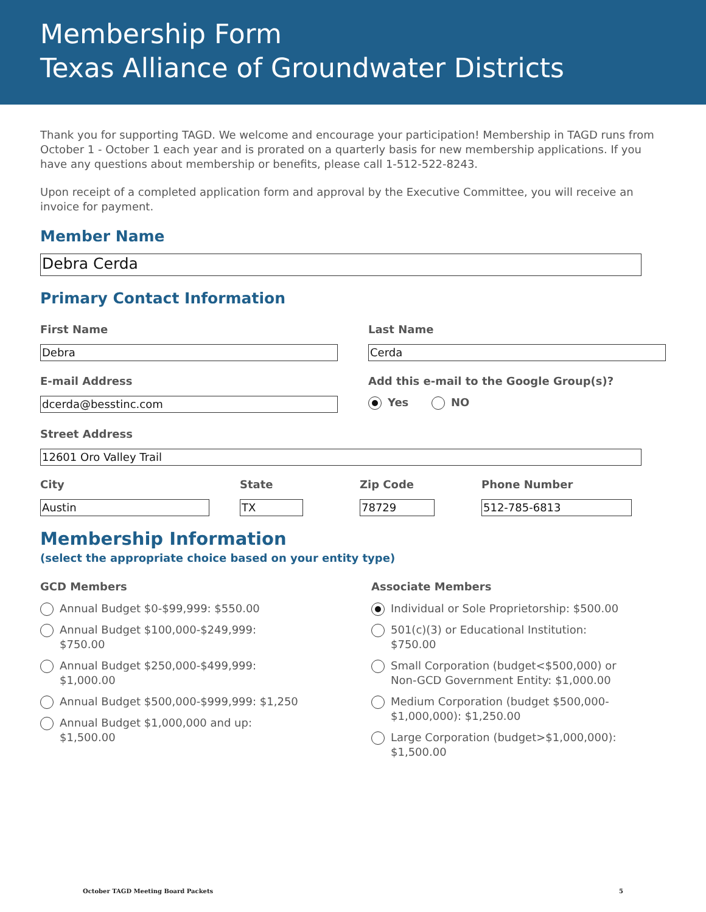Membership Form
Texas Alliance of Groundwater Districts
Thank you for supporting TAGD. We welcome and encourage your participation! Membership in TAGD runs from October 1 - October 1 each year and is prorated on a quarterly basis for new membership applications. If you have any questions about membership or benefits, please call 1-512-522-8243.
Upon receipt of a completed application form and approval by the Executive Committee, you will receive an invoice for payment.
Member Name
Debra Cerda
Primary Contact Information
First Name
Debra
Last Name
Cerda
E-mail Address
dcerda@besstinc.com
Add this e-mail to the Google Group(s)?
Yes NO
Street Address
12601 Oro Valley Trail
City
Austin
State
TX
Zip Code
78729
Phone Number
512-785-6813
Membership Information
(select the appropriate choice based on your entity type)
GCD Members
Annual Budget $0-$99,999: $550.00
Annual Budget $100,000-$249,999:
$750.00
Annual Budget $250,000-$499,999:
$1,000.00
Annual Budget $500,000-$999,999: $1,250
Annual Budget $1,000,000 and up:
$1,500.00
Associate Members
Individual or Sole Proprietorship: $500.00
501(c)(3) or Educational Institution:
$750.00
Small Corporation (budget<$500,000) or
Non-GCD Government Entity: $1,000.00
Medium Corporation (budget $500,000-
$1,000,000): $1,250.00
Large Corporation (budget>$1,000,000):
$1,500.00
October TAGD Meeting Board Packets 5